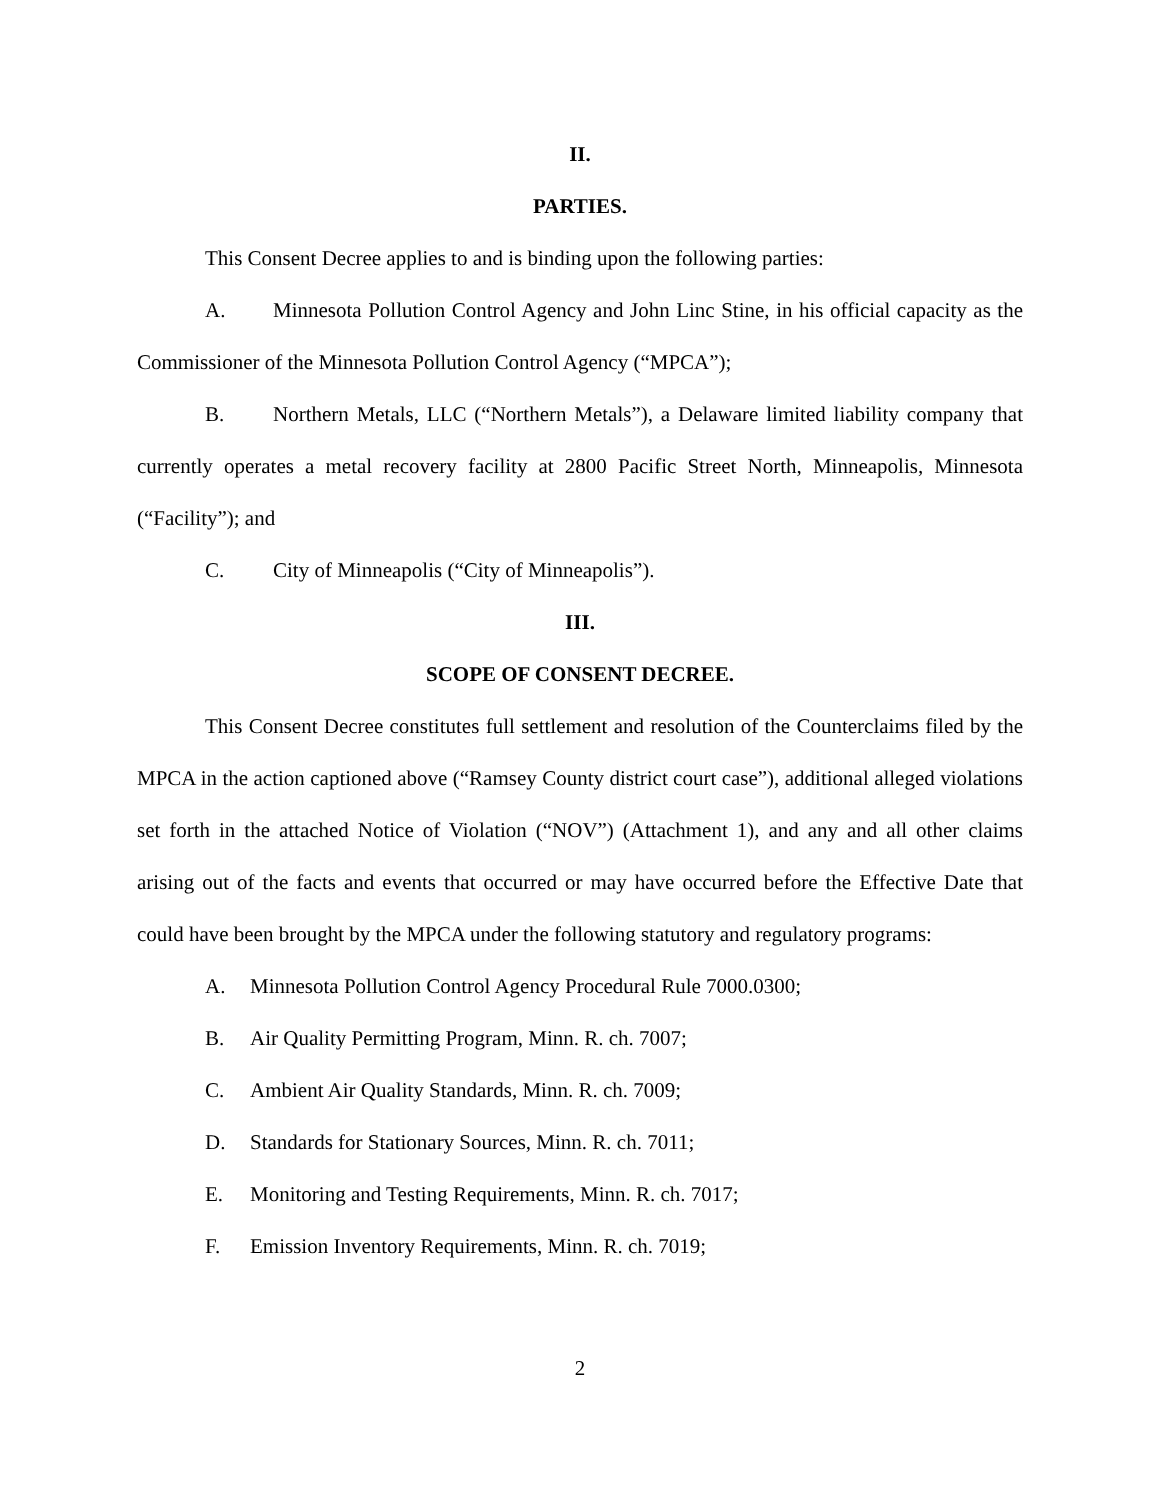II.
PARTIES.
This Consent Decree applies to and is binding upon the following parties:
A. Minnesota Pollution Control Agency and John Linc Stine, in his official capacity as the Commissioner of the Minnesota Pollution Control Agency (“MPCA”);
B. Northern Metals, LLC (“Northern Metals”), a Delaware limited liability company that currently operates a metal recovery facility at 2800 Pacific Street North, Minneapolis, Minnesota (“Facility”); and
C. City of Minneapolis (“City of Minneapolis”).
III.
SCOPE OF CONSENT DECREE.
This Consent Decree constitutes full settlement and resolution of the Counterclaims filed by the MPCA in the action captioned above (“Ramsey County district court case”), additional alleged violations set forth in the attached Notice of Violation (“NOV”) (Attachment 1), and any and all other claims arising out of the facts and events that occurred or may have occurred before the Effective Date that could have been brought by the MPCA under the following statutory and regulatory programs:
A. Minnesota Pollution Control Agency Procedural Rule 7000.0300;
B. Air Quality Permitting Program, Minn. R. ch. 7007;
C. Ambient Air Quality Standards, Minn. R. ch. 7009;
D. Standards for Stationary Sources, Minn. R. ch. 7011;
E. Monitoring and Testing Requirements, Minn. R. ch. 7017;
F. Emission Inventory Requirements, Minn. R. ch. 7019;
2